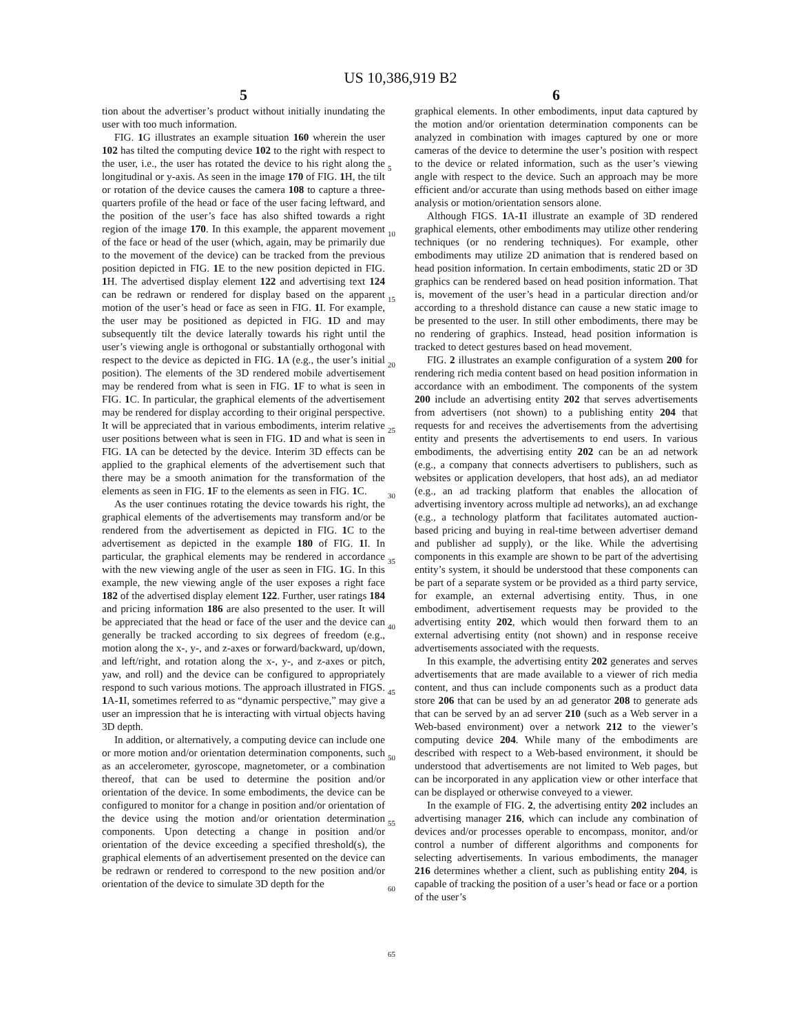US 10,386,919 B2
5
tion about the advertiser’s product without initially inundating the user with too much information.
FIG. 1 G illustrates an example situation 160 wherein the user 102 has tilted the computing device 102 to the right with respect to the user, i.e., the user has rotated the device to his right along the longitudinal or y-axis. As seen in the image 170 of FIG. 1 H, the tilt or rotation of the device causes the camera 108 to capture a three-quarters profile of the head or face of the user facing leftward, and the position of the user’s face has also shifted towards a right region of the image 170. In this example, the apparent movement of the face or head of the user (which, again, may be primarily due to the movement of the device) can be tracked from the previous position depicted in FIG. 1 E to the new position depicted in FIG. 1 H. The advertised display element 122 and advertising text 124 can be redrawn or rendered for display based on the apparent motion of the user’s head or face as seen in FIG. 1 I. For example, the user may be positioned as depicted in FIG. 1 D and may subsequently tilt the device laterally towards his right until the user’s viewing angle is orthogonal or substantially orthogonal with respect to the device as depicted in FIG. 1 A (e.g., the user’s initial position). The elements of the 3D rendered mobile advertisement may be rendered from what is seen in FIG. 1 F to what is seen in FIG. 1 C. In particular, the graphical elements of the advertisement may be rendered for display according to their original perspective. It will be appreciated that in various embodiments, interim relative user positions between what is seen in FIG. 1 D and what is seen in FIG. 1 A can be detected by the device. Interim 3D effects can be applied to the graphical elements of the advertisement such that there may be a smooth animation for the transformation of the elements as seen in FIG. 1 F to the elements as seen in FIG. 1 C.
As the user continues rotating the device towards his right, the graphical elements of the advertisements may transform and/or be rendered from the advertisement as depicted in FIG. 1 C to the advertisement as depicted in the example 180 of FIG. 1 I. In particular, the graphical elements may be rendered in accordance with the new viewing angle of the user as seen in FIG. 1 G. In this example, the new viewing angle of the user exposes a right face 182 of the advertised display element 122. Further, user ratings 184 and pricing information 186 are also presented to the user. It will be appreciated that the head or face of the user and the device can generally be tracked according to six degrees of freedom (e.g., motion along the x-, y-, and z-axes or forward/backward, up/down, and left/right, and rotation along the x-, y-, and z-axes or pitch, yaw, and roll) and the device can be configured to appropriately respond to such various motions. The approach illustrated in FIGS. 1 A-1 I, sometimes referred to as “dynamic perspective,” may give a user an impression that he is interacting with virtual objects having 3D depth.
In addition, or alternatively, a computing device can include one or more motion and/or orientation determination components, such as an accelerometer, gyroscope, magnetometer, or a combination thereof, that can be used to determine the position and/or orientation of the device. In some embodiments, the device can be configured to monitor for a change in position and/or orientation of the device using the motion and/or orientation determination components. Upon detecting a change in position and/or orientation of the device exceeding a specified threshold(s), the graphical elements of an advertisement presented on the device can be redrawn or rendered to correspond to the new position and/or orientation of the device to simulate 3D depth for the
6
graphical elements. In other embodiments, input data captured by the motion and/or orientation determination components can be analyzed in combination with images captured by one or more cameras of the device to determine the user’s position with respect to the device or related information, such as the user’s viewing angle with respect to the device. Such an approach may be more efficient and/or accurate than using methods based on either image analysis or motion/orientation sensors alone.
Although FIGS. 1 A-1 I illustrate an example of 3D rendered graphical elements, other embodiments may utilize other rendering techniques (or no rendering techniques). For example, other embodiments may utilize 2D animation that is rendered based on head position information. In certain embodiments, static 2D or 3D graphics can be rendered based on head position information. That is, movement of the user’s head in a particular direction and/or according to a threshold distance can cause a new static image to be presented to the user. In still other embodiments, there may be no rendering of graphics. Instead, head position information is tracked to detect gestures based on head movement.
FIG. 2 illustrates an example configuration of a system 200 for rendering rich media content based on head position information in accordance with an embodiment. The components of the system 200 include an advertising entity 202 that serves advertisements from advertisers (not shown) to a publishing entity 204 that requests for and receives the advertisements from the advertising entity and presents the advertisements to end users. In various embodiments, the advertising entity 202 can be an ad network (e.g., a company that connects advertisers to publishers, such as websites or application developers, that host ads), an ad mediator (e.g., an ad tracking platform that enables the allocation of advertising inventory across multiple ad networks), an ad exchange (e.g., a technology platform that facilitates automated auction-based pricing and buying in real-time between advertiser demand and publisher ad supply), or the like. While the advertising components in this example are shown to be part of the advertising entity’s system, it should be understood that these components can be part of a separate system or be provided as a third party service, for example, an external advertising entity. Thus, in one embodiment, advertisement requests may be provided to the advertising entity 202, which would then forward them to an external advertising entity (not shown) and in response receive advertisements associated with the requests.
In this example, the advertising entity 202 generates and serves advertisements that are made available to a viewer of rich media content, and thus can include components such as a product data store 206 that can be used by an ad generator 208 to generate ads that can be served by an ad server 210 (such as a Web server in a Web-based environment) over a network 212 to the viewer’s computing device 204. While many of the embodiments are described with respect to a Web-based environment, it should be understood that advertisements are not limited to Web pages, but can be incorporated in any application view or other interface that can be displayed or otherwise conveyed to a viewer.
In the example of FIG. 2, the advertising entity 202 includes an advertising manager 216, which can include any combination of devices and/or processes operable to encompass, monitor, and/or control a number of different algorithms and components for selecting advertisements. In various embodiments, the manager 216 determines whether a client, such as publishing entity 204, is capable of tracking the position of a user’s head or face or a portion of the user’s
5
10
15
20
25
30
35
40
45
50
55
60
65